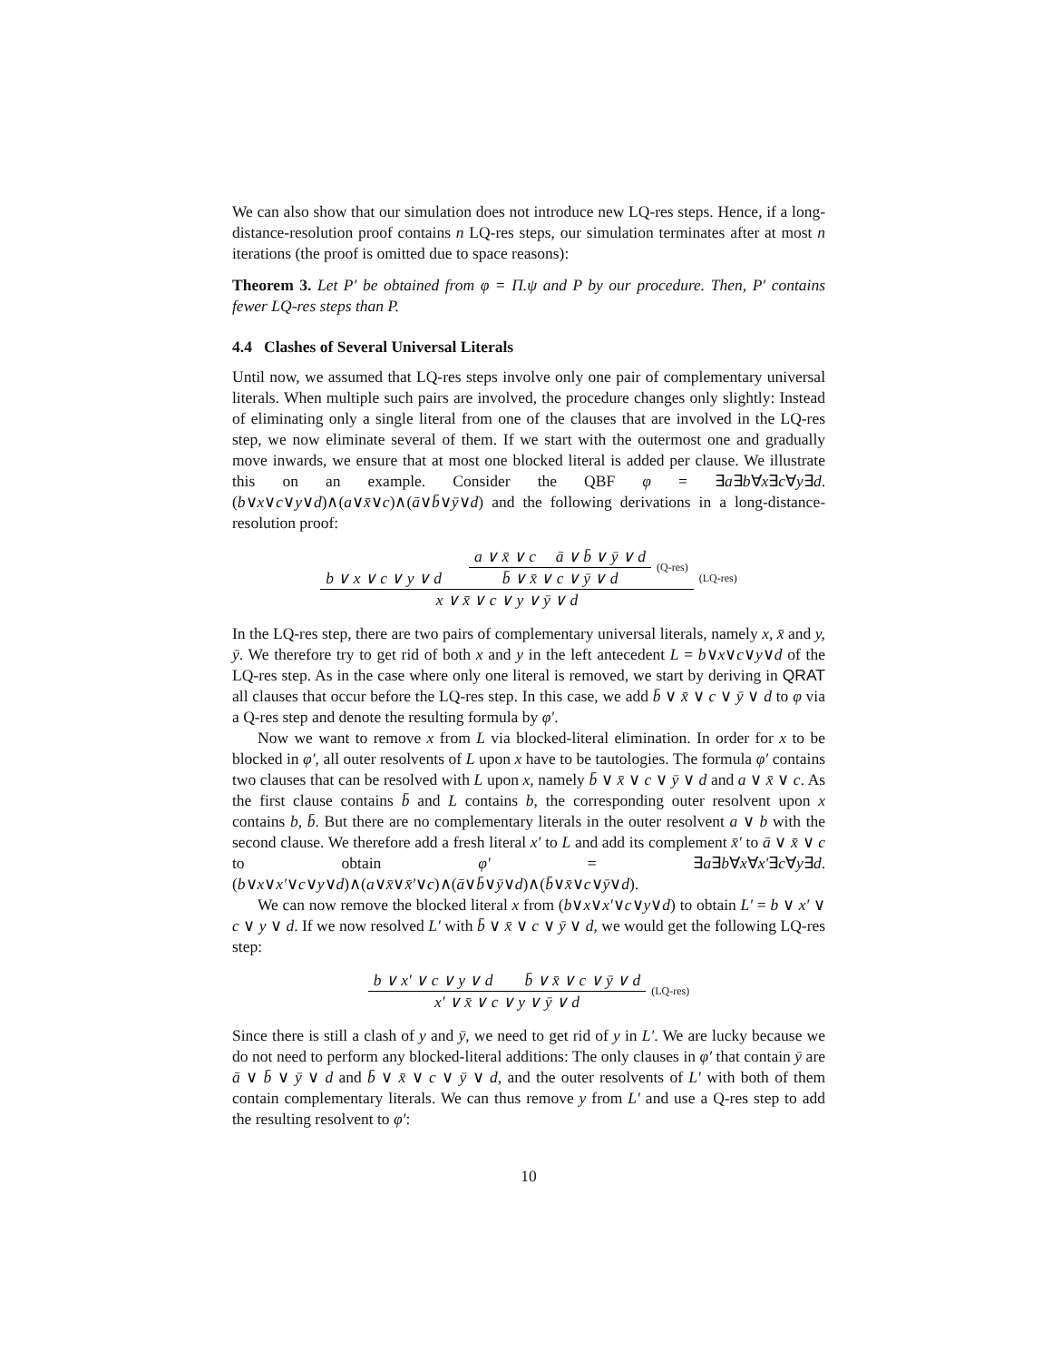We can also show that our simulation does not introduce new LQ-res steps. Hence, if a long-distance-resolution proof contains n LQ-res steps, our simulation terminates after at most n iterations (the proof is omitted due to space reasons):
Theorem 3. Let P′ be obtained from φ = Π.ψ and P by our procedure. Then, P′ contains fewer LQ-res steps than P.
4.4 Clashes of Several Universal Literals
Until now, we assumed that LQ-res steps involve only one pair of complementary universal literals. When multiple such pairs are involved, the procedure changes only slightly: Instead of eliminating only a single literal from one of the clauses that are involved in the LQ-res step, we now eliminate several of them. If we start with the outermost one and gradually move inwards, we ensure that at most one blocked literal is added per clause. We illustrate this on an example. Consider the QBF φ = ∃a∃b∀x∃c∀y∃d.(b∨x∨c∨y∨d)∧(a∨x̄∨c)∧(ā∨b̄∨ȳ∨d) and the following derivations in a long-distance-resolution proof:
b ∨ x ∨ c ∨ y ∨ d a ∨ x̄ ∨ c ā ∨ b̄ ∨ ȳ ∨ d b̄ ∨ x̄ ∨ c ∨ ȳ ∨ d (Q-res)
x ∨ x̄ ∨ c ∨ y ∨ ȳ ∨ d
(LQ-res)
In the LQ-res step, there are two pairs of complementary universal literals, namely x, x̄ and y, ȳ. We therefore try to get rid of both x and y in the left antecedent L = b∨x∨c∨y∨d of the LQ-res step. As in the case where only one literal is removed, we start by deriving in QRAT all clauses that occur before the LQ-res step. In this case, we add b̄ ∨ x̄ ∨ c ∨ ȳ ∨ d to φ via a Q-res step and denote the resulting formula by φ′.
Now we want to remove x from L via blocked-literal elimination. In order for x to be blocked in φ′, all outer resolvents of L upon x have to be tautologies. The formula φ′ contains two clauses that can be resolved with L upon x, namely b̄ ∨ x̄ ∨ c ∨ ȳ ∨ d and a ∨ x̄ ∨ c. As the first clause contains b̄ and L contains b, the corresponding outer resolvent upon x contains b, b̄. But there are no complementary literals in the outer resolvent a ∨ b with the second clause. We therefore add a fresh literal x′ to L and add its complement x̄′ to ā ∨ x̄ ∨ c to obtain φ′ = ∃a∃b∀x∀x′∃c∀y∃d.(b∨x∨x′∨c∨y∨d)∧(a∨x̄∨x̄′∨c)∧(ā∨b̄∨ȳ∨d)∧(b̄∨x̄∨c∨ȳ∨d).
We can now remove the blocked literal x from (b∨x∨x′∨c∨y∨d) to obtain L′ = b ∨ x′ ∨ c ∨ y ∨ d. If we now resolved L′ with b̄ ∨ x̄ ∨ c ∨ ȳ ∨ d, we would get the following LQ-res step:
b ∨ x′ ∨ c ∨ y ∨ d b̄ ∨ x̄ ∨ c ∨ ȳ ∨ d
x′ ∨ x̄ ∨ c ∨ y ∨ ȳ ∨ d
(LQ-res)
Since there is still a clash of y and ȳ, we need to get rid of y in L′. We are lucky because we do not need to perform any blocked-literal additions: The only clauses in φ′ that contain ȳ are ā ∨ b̄ ∨ ȳ ∨ d and b̄ ∨ x̄ ∨ c ∨ ȳ ∨ d, and the outer resolvents of L′ with both of them contain complementary literals. We can thus remove y from L′ and use a Q-res step to add the resulting resolvent to φ′:
10